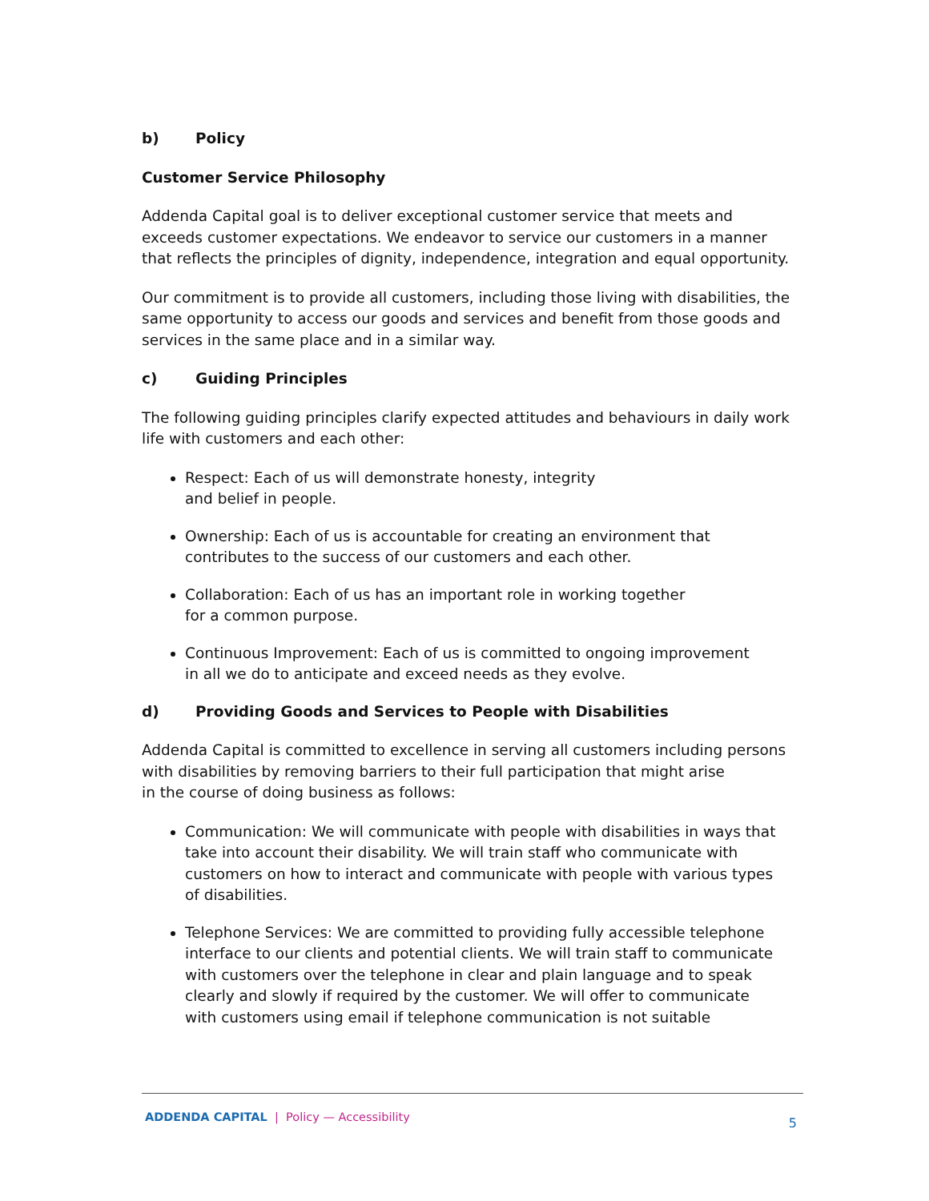b) Policy
Customer Service Philosophy
Addenda Capital goal is to deliver exceptional customer service that meets and exceeds customer expectations. We endeavor to service our customers in a manner that reflects the principles of dignity, independence, integration and equal opportunity.
Our commitment is to provide all customers, including those living with disabilities, the same opportunity to access our goods and services and benefit from those goods and services in the same place and in a similar way.
c) Guiding Principles
The following guiding principles clarify expected attitudes and behaviours in daily work life with customers and each other:
Respect: Each of us will demonstrate honesty, integrity
and belief in people.
Ownership: Each of us is accountable for creating an environment that contributes to the success of our customers and each other.
Collaboration: Each of us has an important role in working together
for a common purpose.
Continuous Improvement: Each of us is committed to ongoing improvement
in all we do to anticipate and exceed needs as they evolve.
d) Providing Goods and Services to People with Disabilities
Addenda Capital is committed to excellence in serving all customers including persons with disabilities by removing barriers to their full participation that might arise
in the course of doing business as follows:
Communication: We will communicate with people with disabilities in ways that take into account their disability. We will train staff who communicate with customers on how to interact and communicate with people with various types of disabilities.
Telephone Services: We are committed to providing fully accessible telephone interface to our clients and potential clients. We will train staff to communicate with customers over the telephone in clear and plain language and to speak clearly and slowly if required by the customer. We will offer to communicate
with customers using email if telephone communication is not suitable
ADDENDA CAPITAL | Policy — Accessibility 5